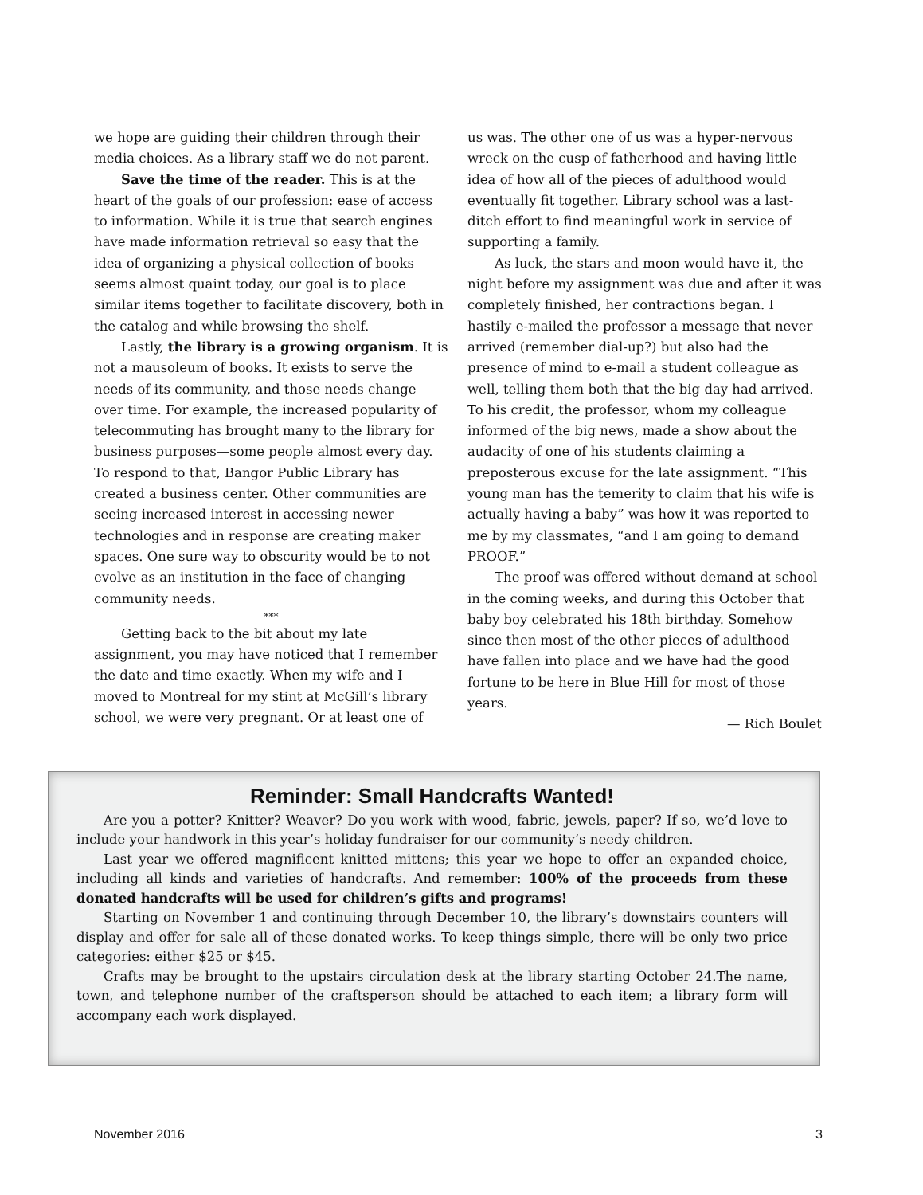we hope are guiding their children through their media choices. As a library staff we do not parent.
Save the time of the reader. This is at the heart of the goals of our profession: ease of access to information. While it is true that search engines have made information retrieval so easy that the idea of organizing a physical collection of books seems almost quaint today, our goal is to place similar items together to facilitate discovery, both in the catalog and while browsing the shelf.
Lastly, the library is a growing organism. It is not a mausoleum of books. It exists to serve the needs of its community, and those needs change over time. For example, the increased popularity of telecommuting has brought many to the library for business purposes—some people almost every day. To respond to that, Bangor Public Library has created a business center. Other communities are seeing increased interest in accessing newer technologies and in response are creating maker spaces. One sure way to obscurity would be to not evolve as an institution in the face of changing community needs.
***
Getting back to the bit about my late assignment, you may have noticed that I remember the date and time exactly. When my wife and I moved to Montreal for my stint at McGill’s library school, we were very pregnant. Or at least one of
us was. The other one of us was a hyper-nervous wreck on the cusp of fatherhood and having little idea of how all of the pieces of adulthood would eventually fit together. Library school was a last-ditch effort to find meaningful work in service of supporting a family.
As luck, the stars and moon would have it, the night before my assignment was due and after it was completely finished, her contractions began. I hastily e-mailed the professor a message that never arrived (remember dial-up?) but also had the presence of mind to e-mail a student colleague as well, telling them both that the big day had arrived. To his credit, the professor, whom my colleague informed of the big news, made a show about the audacity of one of his students claiming a preposterous excuse for the late assignment. “This young man has the temerity to claim that his wife is actually having a baby” was how it was reported to me by my classmates, “and I am going to demand PROOF.”
The proof was offered without demand at school in the coming weeks, and during this October that baby boy celebrated his 18th birthday. Somehow since then most of the other pieces of adulthood have fallen into place and we have had the good fortune to be here in Blue Hill for most of those years.
— Rich Boulet
Reminder: Small Handcrafts Wanted!
Are you a potter? Knitter? Weaver? Do you work with wood, fabric, jewels, paper? If so, we’d love to include your handwork in this year’s holiday fundraiser for our community’s needy children.
Last year we offered magnificent knitted mittens; this year we hope to offer an expanded choice, including all kinds and varieties of handcrafts. And remember: 100% of the proceeds from these donated handcrafts will be used for children’s gifts and programs!
Starting on November 1 and continuing through December 10, the library’s downstairs counters will display and offer for sale all of these donated works. To keep things simple, there will be only two price categories: either $25 or $45.
Crafts may be brought to the upstairs circulation desk at the library starting October 24.The name, town, and telephone number of the craftsperson should be attached to each item; a library form will accompany each work displayed.
November 2016 3